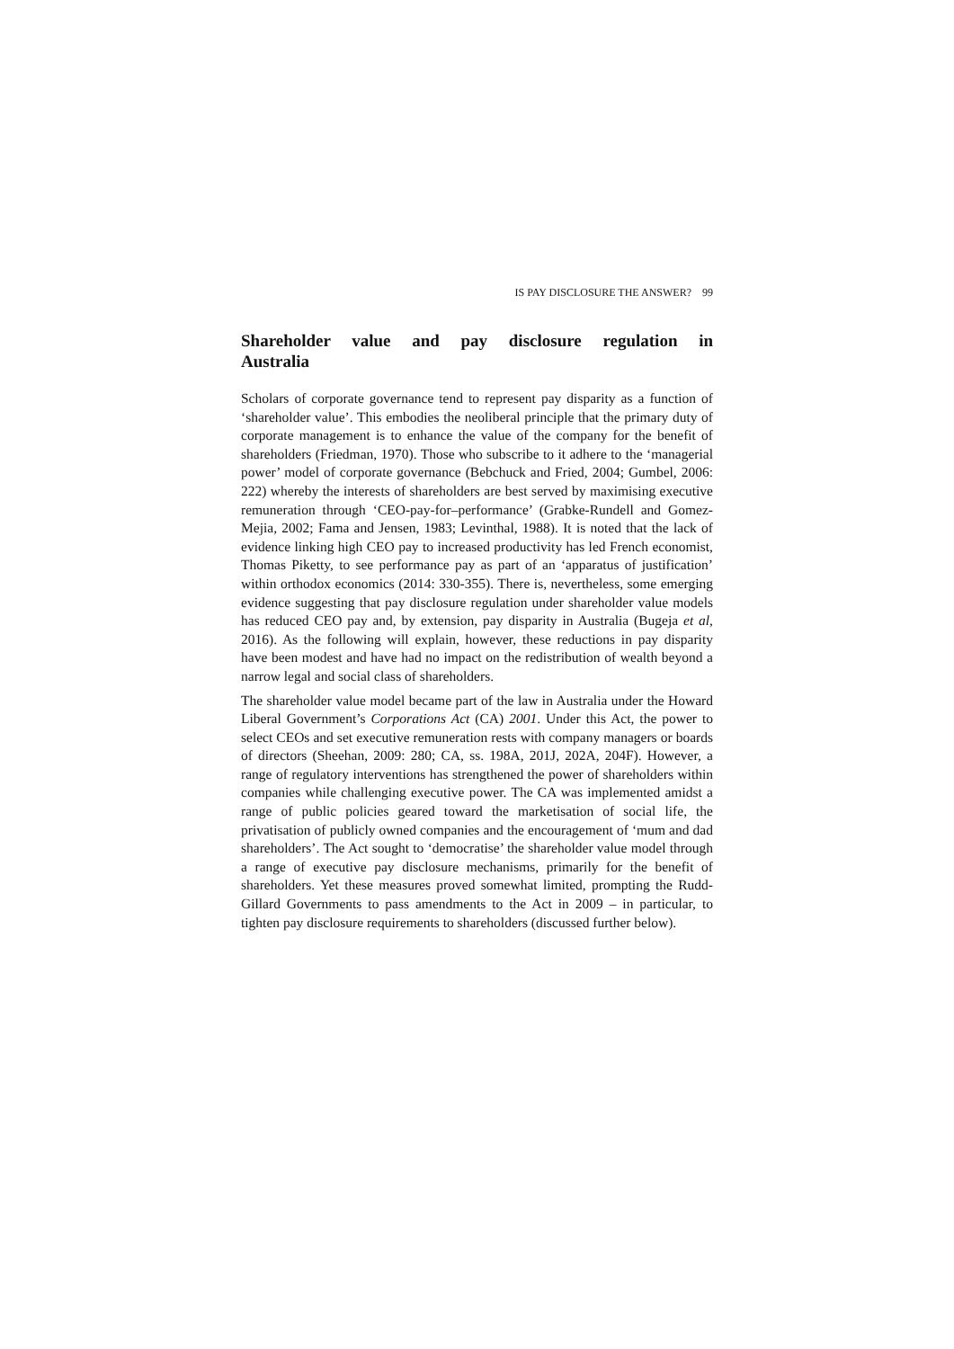IS PAY DISCLOSURE THE ANSWER? 99
Shareholder value and pay disclosure regulation in Australia
Scholars of corporate governance tend to represent pay disparity as a function of ‘shareholder value’. This embodies the neoliberal principle that the primary duty of corporate management is to enhance the value of the company for the benefit of shareholders (Friedman, 1970). Those who subscribe to it adhere to the ‘managerial power’ model of corporate governance (Bebchuck and Fried, 2004; Gumbel, 2006: 222) whereby the interests of shareholders are best served by maximising executive remuneration through ‘CEO-pay-for–performance’ (Grabke-Rundell and Gomez-Mejia, 2002; Fama and Jensen, 1983; Levinthal, 1988). It is noted that the lack of evidence linking high CEO pay to increased productivity has led French economist, Thomas Piketty, to see performance pay as part of an ‘apparatus of justification’ within orthodox economics (2014: 330-355). There is, nevertheless, some emerging evidence suggesting that pay disclosure regulation under shareholder value models has reduced CEO pay and, by extension, pay disparity in Australia (Bugeja et al, 2016). As the following will explain, however, these reductions in pay disparity have been modest and have had no impact on the redistribution of wealth beyond a narrow legal and social class of shareholders.
The shareholder value model became part of the law in Australia under the Howard Liberal Government’s Corporations Act (CA) 2001. Under this Act, the power to select CEOs and set executive remuneration rests with company managers or boards of directors (Sheehan, 2009: 280; CA, ss. 198A, 201J, 202A, 204F). However, a range of regulatory interventions has strengthened the power of shareholders within companies while challenging executive power. The CA was implemented amidst a range of public policies geared toward the marketisation of social life, the privatisation of publicly owned companies and the encouragement of ‘mum and dad shareholders’. The Act sought to ‘democratise’ the shareholder value model through a range of executive pay disclosure mechanisms, primarily for the benefit of shareholders. Yet these measures proved somewhat limited, prompting the Rudd-Gillard Governments to pass amendments to the Act in 2009 – in particular, to tighten pay disclosure requirements to shareholders (discussed further below).